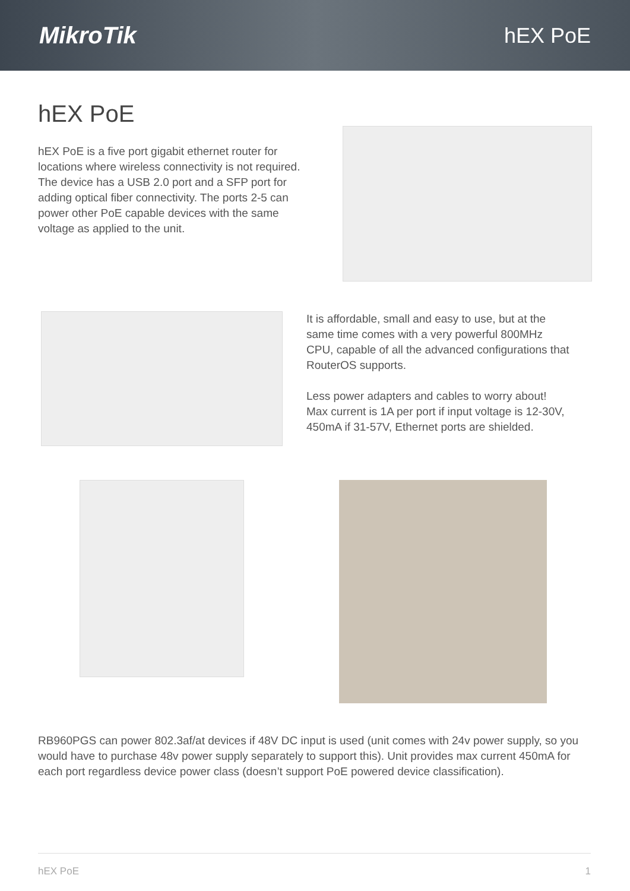MikroTik hEX PoE
hEX PoE
hEX PoE is a five port gigabit ethernet router for locations where wireless connectivity is not required. The device has a USB 2.0 port and a SFP port for adding optical fiber connectivity. The ports 2-5 can power other PoE capable devices with the same voltage as applied to the unit.
It is affordable, small and easy to use, but at the same time comes with a very powerful 800MHz CPU, capable of all the advanced configurations that RouterOS supports.
Less power adapters and cables to worry about! Max current is 1A per port if input voltage is 12-30V, 450mA if 31-57V, Ethernet ports are shielded.
RB960PGS can power 802.3af/at devices if 48V DC input is used (unit comes with 24v power supply, so you would have to purchase 48v power supply separately to support this). Unit provides max current 450mA for each port regardless device power class (doesn’t support PoE powered device classification).
hEX PoE 1